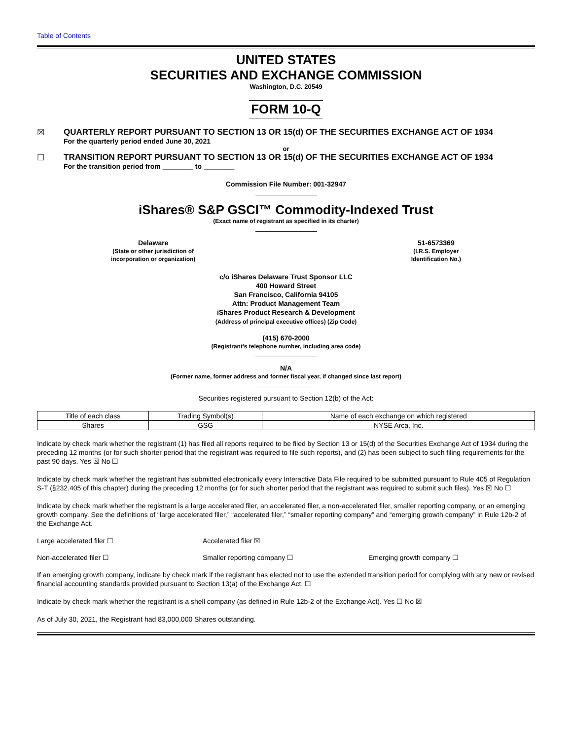Table of Contents
UNITED STATES
SECURITIES AND EXCHANGE COMMISSION
Washington, D.C. 20549
FORM 10-Q
☒ QUARTERLY REPORT PURSUANT TO SECTION 13 OR 15(d) OF THE SECURITIES EXCHANGE ACT OF 1934
For the quarterly period ended June 30, 2021
or
☐ TRANSITION REPORT PURSUANT TO SECTION 13 OR 15(d) OF THE SECURITIES EXCHANGE ACT OF 1934
For the transition period from ________ to ________
Commission File Number: 001-32947
iShares® S&P GSCI™ Commodity-Indexed Trust
(Exact name of registrant as specified in its charter)
Delaware
(State or other jurisdiction of
incorporation or organization)
51-6573369
(I.R.S. Employer
Identification No.)
c/o iShares Delaware Trust Sponsor LLC
400 Howard Street
San Francisco, California 94105
Attn: Product Management Team
iShares Product Research & Development
(Address of principal executive offices) (Zip Code)
(415) 670-2000
(Registrant's telephone number, including area code)
N/A
(Former name, former address and former fiscal year, if changed since last report)
Securities registered pursuant to Section 12(b) of the Act:
| Title of each class | Trading Symbol(s) | Name of each exchange on which registered |
| --- | --- | --- |
| Shares | GSG | NYSE Arca, Inc. |
Indicate by check mark whether the registrant (1) has filed all reports required to be filed by Section 13 or 15(d) of the Securities Exchange Act of 1934 during the preceding 12 months (or for such shorter period that the registrant was required to file such reports), and (2) has been subject to such filing requirements for the past 90 days. Yes ☒ No ☐
Indicate by check mark whether the registrant has submitted electronically every Interactive Data File required to be submitted pursuant to Rule 405 of Regulation S-T (§232.405 of this chapter) during the preceding 12 months (or for such shorter period that the registrant was required to submit such files). Yes ☒ No ☐
Indicate by check mark whether the registrant is a large accelerated filer, an accelerated filer, a non-accelerated filer, smaller reporting company, or an emerging growth company. See the definitions of “large accelerated filer,” “accelerated filer,” “smaller reporting company” and “emerging growth company” in Rule 12b-2 of the Exchange Act.
Large accelerated filer ☐ Accelerated filer ☒
Non-accelerated filer ☐ Smaller reporting company ☐ Emerging growth company ☐
If an emerging growth company, indicate by check mark if the registrant has elected not to use the extended transition period for complying with any new or revised financial accounting standards provided pursuant to Section 13(a) of the Exchange Act. ☐
Indicate by check mark whether the registrant is a shell company (as defined in Rule 12b-2 of the Exchange Act). Yes ☐ No ☒
As of July 30, 2021, the Registrant had 83,000,000 Shares outstanding.